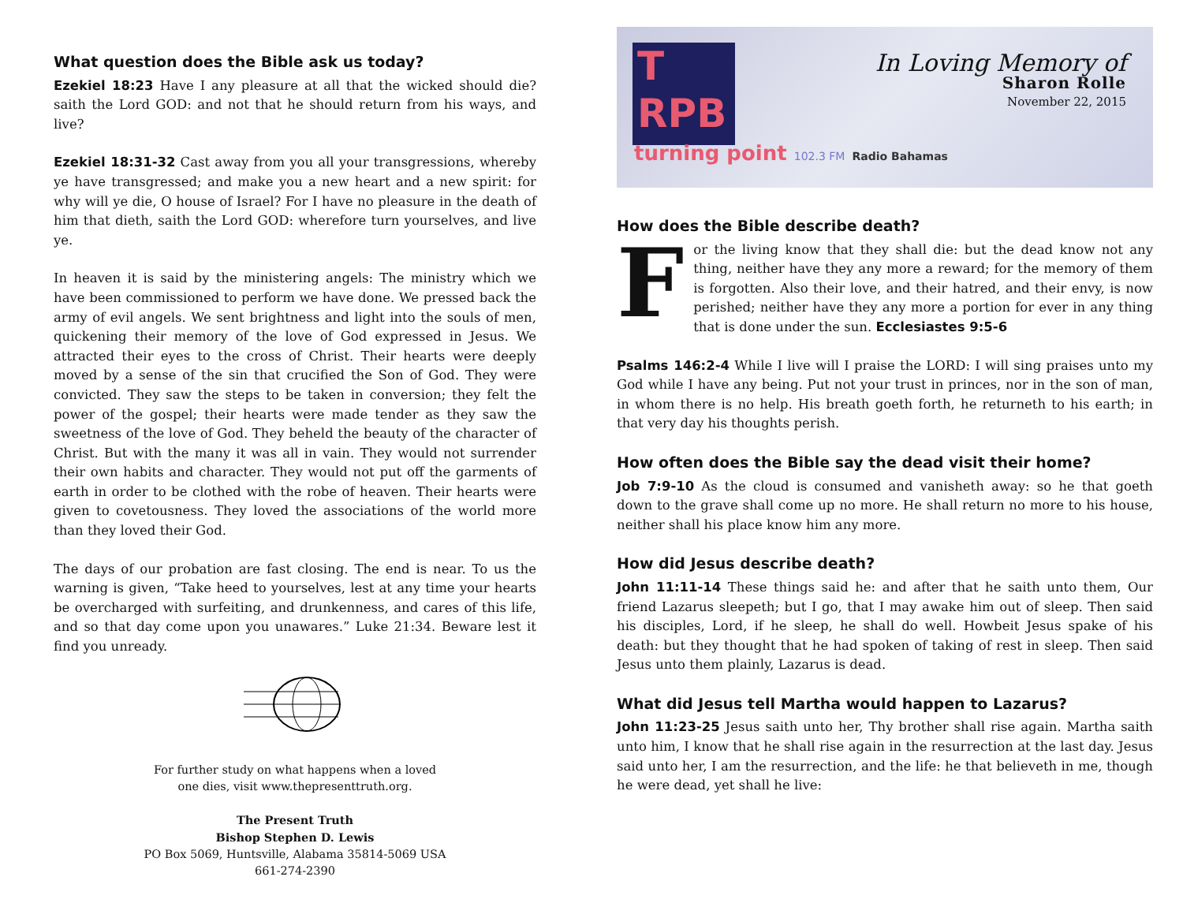What question does the Bible ask us today?
Ezekiel 18:23 Have I any pleasure at all that the wicked should die? saith the Lord GOD: and not that he should return from his ways, and live?
Ezekiel 18:31-32 Cast away from you all your transgressions, whereby ye have transgressed; and make you a new heart and a new spirit: for why will ye die, O house of Israel? For I have no pleasure in the death of him that dieth, saith the Lord GOD: wherefore turn yourselves, and live ye.
In heaven it is said by the ministering angels: The ministry which we have been commissioned to perform we have done. We pressed back the army of evil angels. We sent brightness and light into the souls of men, quickening their memory of the love of God expressed in Jesus. We attracted their eyes to the cross of Christ. Their hearts were deeply moved by a sense of the sin that crucified the Son of God. They were convicted. They saw the steps to be taken in conversion; they felt the power of the gospel; their hearts were made tender as they saw the sweetness of the love of God. They beheld the beauty of the character of Christ. But with the many it was all in vain. They would not surrender their own habits and character. They would not put off the garments of earth in order to be clothed with the robe of heaven. Their hearts were given to covetousness. They loved the associations of the world more than they loved their God.
The days of our probation are fast closing. The end is near. To us the warning is given, “Take heed to yourselves, lest at any time your hearts be overcharged with surfeiting, and drunkenness, and cares of this life, and so that day come upon you unawares.” Luke 21:34. Beware lest it find you unready.
For further study on what happens when a loved
one dies, visit www.thepresenttruth.org.
The Present Truth
Bishop Stephen D. Lewis
PO Box 5069, Huntsville, Alabama 35814-5069 USA
661-274-2390
T
RPB
turning point 102.3 FM Radio Bahamas
In Loving Memory of
Sharon Rolle
November 22, 2015
How does the Bible describe death?
For the living know that they shall die: but the dead know not any thing, neither have they any more a reward; for the memory of them is forgotten. Also their love, and their hatred, and their envy, is now perished; neither have they any more a portion for ever in any thing that is done under the sun. Ecclesiastes 9:5-6
Psalms 146:2-4 While I live will I praise the LORD: I will sing praises unto my God while I have any being. Put not your trust in princes, nor in the son of man, in whom there is no help. His breath goeth forth, he returneth to his earth; in that very day his thoughts perish.
How often does the Bible say the dead visit their home?
Job 7:9-10 As the cloud is consumed and vanisheth away: so he that goeth down to the grave shall come up no more. He shall return no more to his house, neither shall his place know him any more.
How did Jesus describe death?
John 11:11-14 These things said he: and after that he saith unto them, Our friend Lazarus sleepeth; but I go, that I may awake him out of sleep. Then said his disciples, Lord, if he sleep, he shall do well. Howbeit Jesus spake of his death: but they thought that he had spoken of taking of rest in sleep. Then said Jesus unto them plainly, Lazarus is dead.
What did Jesus tell Martha would happen to Lazarus?
John 11:23-25 Jesus saith unto her, Thy brother shall rise again. Martha saith unto him, I know that he shall rise again in the resurrection at the last day. Jesus said unto her, I am the resurrection, and the life: he that believeth in me, though he were dead, yet shall he live: